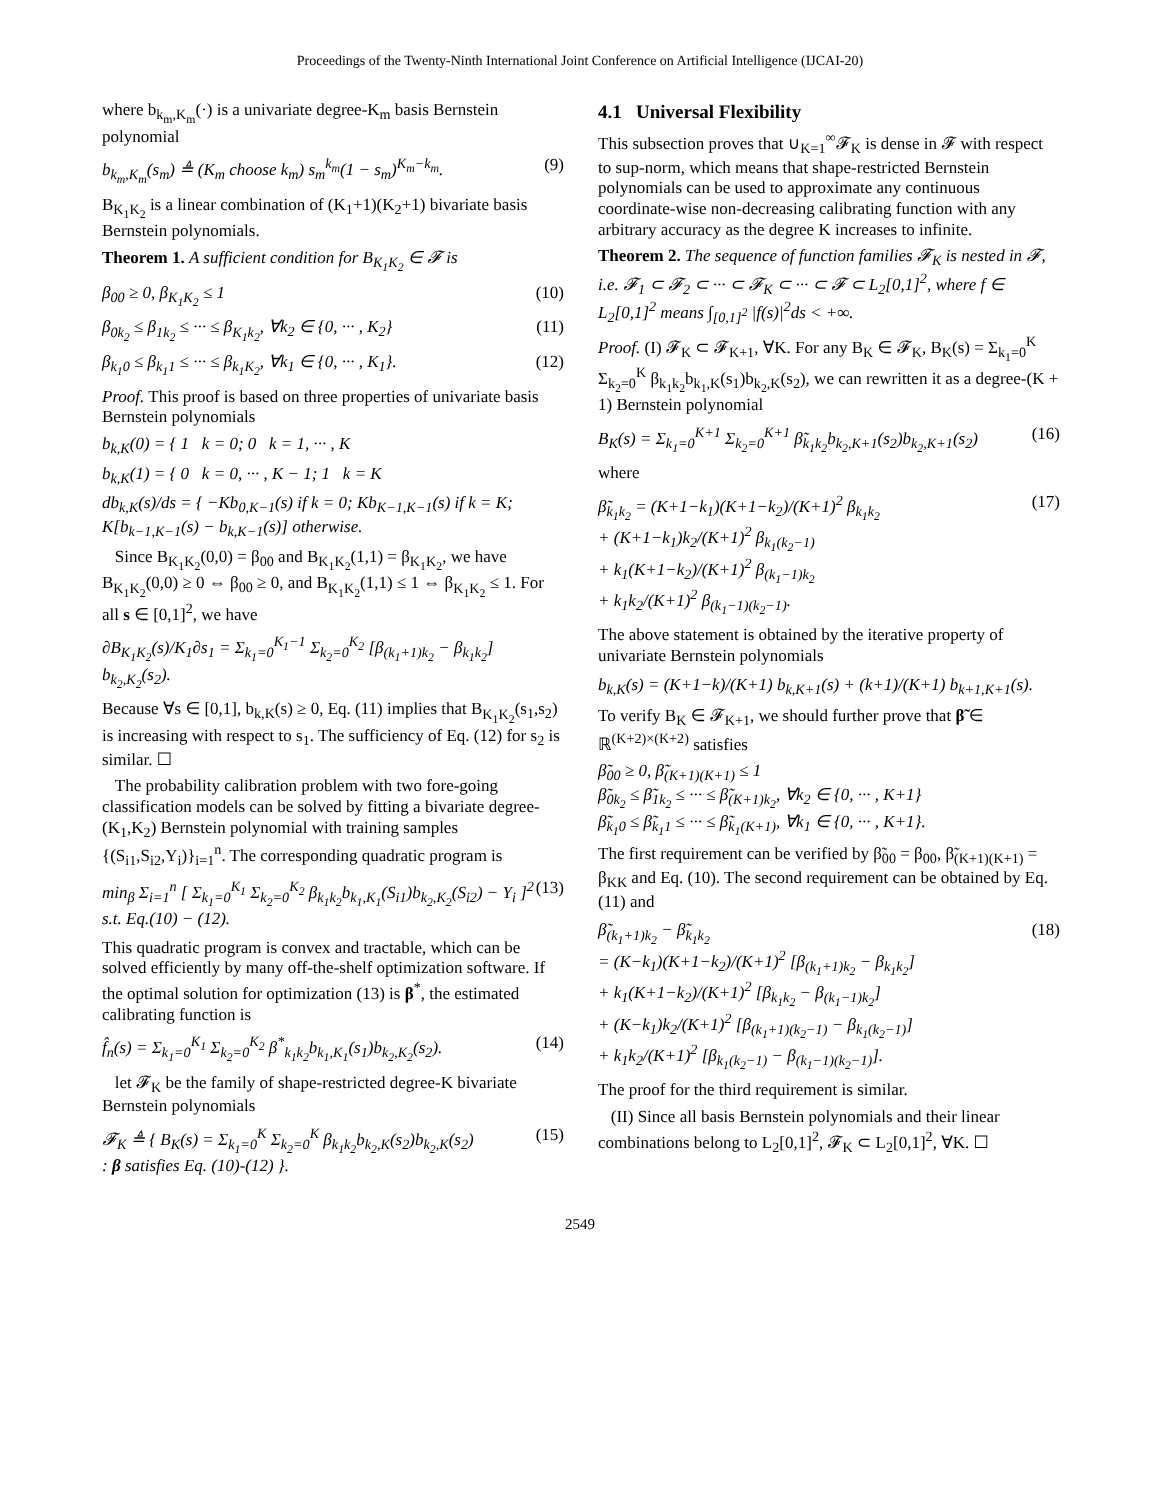Proceedings of the Twenty-Ninth International Joint Conference on Artificial Intelligence (IJCAI-20)
where b<sub>k<sub>m</sub>,K<sub>m</sub></sub>(·) is a univariate degree-K<sub>m</sub> basis Bernstein polynomial
b<sub>k<sub>m</sub>,K<sub>m</sub></sub>(s<sub>m</sub>) ≜ (K<sub>m</sub> choose k<sub>m</sub>) s<sub>m</sub><sup>k<sub>m</sub></sup>(1 − s<sub>m</sub>)<sup>K<sub>m</sub>−k<sub>m</sub></sup>. (9)
B<sub>K<sub>1</sub>K<sub>2</sub></sub> is a linear combination of (K<sub>1</sub>+1)(K<sub>2</sub>+1) bivariate basis Bernstein polynomials.
Theorem 1. A sufficient condition for B<sub>K<sub>1</sub>K<sub>2</sub></sub> ∈ 𝓕 is
β<sub>00</sub> ≥ 0, β<sub>K<sub>1</sub>K<sub>2</sub></sub> ≤ 1 (10)
β<sub>0k<sub>2</sub></sub> ≤ β<sub>1k<sub>2</sub></sub> ≤ ··· ≤ β<sub>K<sub>1</sub>k<sub>2</sub></sub>, ∀k<sub>2</sub> ∈ {0, ··· , K<sub>2</sub>} (11)
β<sub>k<sub>1</sub>0</sub> ≤ β<sub>k<sub>1</sub>1</sub> ≤ ··· ≤ β<sub>k<sub>1</sub>K<sub>2</sub></sub>, ∀k<sub>1</sub> ∈ {0, ··· , K<sub>1</sub>}. (12)
Proof. This proof is based on three properties of univariate basis Bernstein polynomials
b<sub>k,K</sub>(0) = { 1 k = 0; 0 k = 1, ··· , K
b<sub>k,K</sub>(1) = { 0 k = 0, ··· , K − 1; 1 k = K
db<sub>k,K</sub>(s)/ds = { −Kb<sub>0,K−1</sub>(s) if k = 0; Kb<sub>K−1,K−1</sub>(s) if k = K; K[b<sub>k−1,K−1</sub>(s) − b<sub>k,K−1</sub>(s)] otherwise.
Since B<sub>K<sub>1</sub>K<sub>2</sub></sub>(0,0) = β<sub>00</sub> and B<sub>K<sub>1</sub>K<sub>2</sub></sub>(1,1) = β<sub>K<sub>1</sub>K<sub>2</sub></sub>, we have B<sub>K<sub>1</sub>K<sub>2</sub></sub>(0,0) ≥ 0 ⇔ β<sub>00</sub> ≥ 0, and B<sub>K<sub>1</sub>K<sub>2</sub></sub>(1,1) ≤ 1 ⇔ β<sub>K<sub>1</sub>K<sub>2</sub></sub> ≤ 1. For all s ∈ [0,1]<sup>2</sup>, we have
∂B<sub>K<sub>1</sub>K<sub>2</sub></sub>(s)/K<sub>1</sub>∂s<sub>1</sub> = Σ<sub>k<sub>1</sub>=0</sub><sup>K<sub>1</sub>−1</sup> Σ<sub>k<sub>2</sub>=0</sub><sup>K<sub>2</sub></sup> [β<sub>(k<sub>1</sub>+1)k<sub>2</sub></sub> − β<sub>k<sub>1</sub>k<sub>2</sub></sub>] b<sub>k<sub>2</sub>,K<sub>2</sub></sub>(s<sub>2</sub>).
Because ∀s ∈ [0,1], b<sub>k,K</sub>(s) ≥ 0, Eq. (11) implies that B<sub>K<sub>1</sub>K<sub>2</sub></sub>(s<sub>1</sub>,s<sub>2</sub>) is increasing with respect to s<sub>1</sub>. The sufficiency of Eq. (12) for s<sub>2</sub> is similar. ☐
The probability calibration problem with two fore-going classification models can be solved by fitting a bivariate degree-(K<sub>1</sub>,K<sub>2</sub>) Bernstein polynomial with training samples {(S<sub>i1</sub>,S<sub>i2</sub>,Y<sub>i</sub>)}<sub>i=1</sub><sup>n</sup>. The corresponding quadratic program is
min<sub>β</sub> Σ<sub>i=1</sub><sup>n</sup> [ Σ<sub>k<sub>1</sub>=0</sub><sup>K<sub>1</sub></sup> Σ<sub>k<sub>2</sub>=0</sub><sup>K<sub>2</sub></sup> β<sub>k<sub>1</sub>k<sub>2</sub></sub>b<sub>k<sub>1</sub>,K<sub>1</sub></sub>(S<sub>i1</sub>)b<sub>k<sub>2</sub>,K<sub>2</sub></sub>(S<sub>i2</sub>) − Y<sub>i</sub> ]<sup>2</sup>
s.t. Eq.(10) − (12). (13)
This quadratic program is convex and tractable, which can be solved efficiently by many off-the-shelf optimization software. If the optimal solution for optimization (13) is β<sup>*</sup>, the estimated calibrating function is
f̂<sub>n</sub>(s) = Σ<sub>k<sub>1</sub>=0</sub><sup>K<sub>1</sub></sup> Σ<sub>k<sub>2</sub>=0</sub><sup>K<sub>2</sub></sup> β<sup>*</sup><sub>k<sub>1</sub>k<sub>2</sub></sub>b<sub>k<sub>1</sub>,K<sub>1</sub></sub>(s<sub>1</sub>)b<sub>k<sub>2</sub>,K<sub>2</sub></sub>(s<sub>2</sub>). (14)
let 𝓕<sub>K</sub> be the family of shape-restricted degree-K bivariate Bernstein polynomials
𝓕<sub>K</sub> ≜ { B<sub>K</sub>(s) = Σ<sub>k<sub>1</sub>=0</sub><sup>K</sup> Σ<sub>k<sub>2</sub>=0</sub><sup>K</sup> β<sub>k<sub>1</sub>k<sub>2</sub></sub>b<sub>k<sub>2</sub>,K</sub>(s<sub>2</sub>)b<sub>k<sub>2</sub>,K</sub>(s<sub>2</sub>)
: β satisfies Eq. (10)-(12) }. (15)
4.1 Universal Flexibility
This subsection proves that ∪<sub>K=1</sub><sup>∞</sup>𝓕<sub>K</sub> is dense in 𝓕 with respect to sup-norm, which means that shape-restricted Bernstein polynomials can be used to approximate any continuous coordinate-wise non-decreasing calibrating function with any arbitrary accuracy as the degree K increases to infinite.
Theorem 2. The sequence of function families 𝓕<sub>K</sub> is nested in 𝓕, i.e. 𝓕<sub>1</sub> ⊂ 𝓕<sub>2</sub> ⊂ ··· ⊂ 𝓕<sub>K</sub> ⊂ ··· ⊂ 𝓕 ⊂ L<sub>2</sub>[0,1]<sup>2</sup>, where f ∈ L<sub>2</sub>[0,1]<sup>2</sup> means ∫<sub>[0,1]<sup>2</sup></sub> |f(s)|<sup>2</sup>ds < +∞.
Proof. (I) 𝓕<sub>K</sub> ⊂ 𝓕<sub>K+1</sub>, ∀K. For any B<sub>K</sub> ∈ 𝓕<sub>K</sub>, B<sub>K</sub>(s) = Σ<sub>k<sub>1</sub>=0</sub><sup>K</sup> Σ<sub>k<sub>2</sub>=0</sub><sup>K</sup> β<sub>k<sub>1</sub>k<sub>2</sub></sub>b<sub>k<sub>1</sub>,K</sub>(s<sub>1</sub>)b<sub>k<sub>2</sub>,K</sub>(s<sub>2</sub>), we can rewritten it as a degree-(K + 1) Bernstein polynomial
B<sub>K</sub>(s) = Σ<sub>k<sub>1</sub>=0</sub><sup>K+1</sup> Σ<sub>k<sub>2</sub>=0</sub><sup>K+1</sup> β̃<sub>k<sub>1</sub>k<sub>2</sub></sub>b<sub>k<sub>2</sub>,K+1</sub>(s<sub>2</sub>)b<sub>k<sub>2</sub>,K+1</sub>(s<sub>2</sub>) (16)
where
β̃<sub>k<sub>1</sub>k<sub>2</sub></sub> = (K+1−k<sub>1</sub>)(K+1−k<sub>2</sub>)/(K+1)<sup>2</sup> β<sub>k<sub>1</sub>k<sub>2</sub></sub>
+ (K+1−k<sub>1</sub>)k<sub>2</sub>/(K+1)<sup>2</sup> β<sub>k<sub>1</sub>(k<sub>2</sub>−1)</sub>
+ k<sub>1</sub>(K+1−k<sub>2</sub>)/(K+1)<sup>2</sup> β<sub>(k<sub>1</sub>−1)k<sub>2</sub></sub>
+ k<sub>1</sub>k<sub>2</sub>/(K+1)<sup>2</sup> β<sub>(k<sub>1</sub>−1)(k<sub>2</sub>−1)</sub>. (17)
The above statement is obtained by the iterative property of univariate Bernstein polynomials
b<sub>k,K</sub>(s) = (K+1−k)/(K+1) b<sub>k,K+1</sub>(s) + (k+1)/(K+1) b<sub>k+1,K+1</sub>(s).
To verify B<sub>K</sub> ∈ 𝓕<sub>K+1</sub>, we should further prove that β̃ ∈ ℝ<sup>(K+2)×(K+2)</sup> satisfies
β̃<sub>00</sub> ≥ 0, β̃<sub>(K+1)(K+1)</sub> ≤ 1
β̃<sub>0k<sub>2</sub></sub> ≤ β̃<sub>1k<sub>2</sub></sub> ≤ ··· ≤ β̃<sub>(K+1)k<sub>2</sub></sub>, ∀k<sub>2</sub> ∈ {0, ··· , K+1}
β̃<sub>k<sub>1</sub>0</sub> ≤ β̃<sub>k<sub>1</sub>1</sub> ≤ ··· ≤ β̃<sub>k<sub>1</sub>(K+1)</sub>, ∀k<sub>1</sub> ∈ {0, ··· , K+1}.
The first requirement can be verified by β̃<sub>00</sub> = β<sub>00</sub>, β̃<sub>(K+1)(K+1)</sub> = β<sub>KK</sub> and Eq. (10). The second requirement can be obtained by Eq. (11) and
β̃<sub>(k<sub>1</sub>+1)k<sub>2</sub></sub> − β̃<sub>k<sub>1</sub>k<sub>2</sub></sub>
= (K−k<sub>1</sub>)(K+1−k<sub>2</sub>)/(K+1)<sup>2</sup> [β<sub>(k<sub>1</sub>+1)k<sub>2</sub></sub> − β<sub>k<sub>1</sub>k<sub>2</sub></sub>]
+ k<sub>1</sub>(K+1−k<sub>2</sub>)/(K+1)<sup>2</sup> [β<sub>k<sub>1</sub>k<sub>2</sub></sub> − β<sub>(k<sub>1</sub>−1)k<sub>2</sub></sub>]
+ (K−k<sub>1</sub>)k<sub>2</sub>/(K+1)<sup>2</sup> [β<sub>(k<sub>1</sub>+1)(k<sub>2</sub>−1)</sub> − β<sub>k<sub>1</sub>(k<sub>2</sub>−1)</sub>]
+ k<sub>1</sub>k<sub>2</sub>/(K+1)<sup>2</sup> [β<sub>k<sub>1</sub>(k<sub>2</sub>−1)</sub> − β<sub>(k<sub>1</sub>−1)(k<sub>2</sub>−1)</sub>]. (18)
The proof for the third requirement is similar.
(II) Since all basis Bernstein polynomials and their linear combinations belong to L<sub>2</sub>[0,1]<sup>2</sup>, 𝓕<sub>K</sub> ⊂ L<sub>2</sub>[0,1]<sup>2</sup>, ∀K. ☐
2549